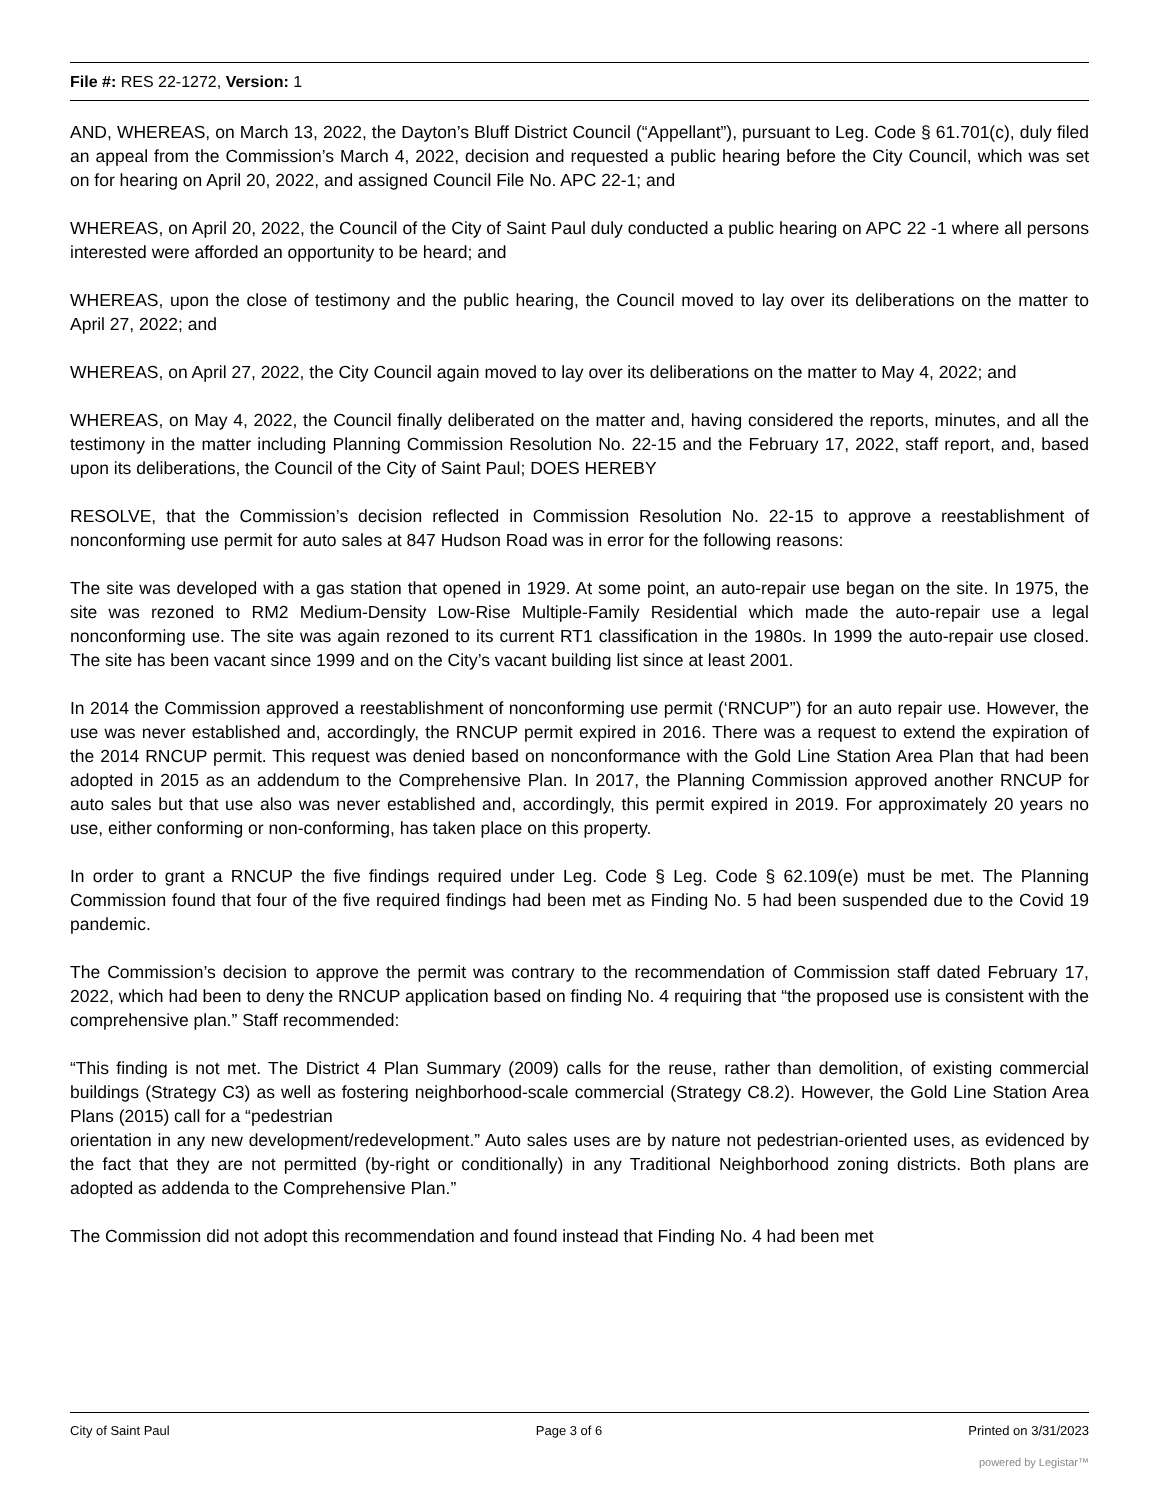File #: RES 22-1272, Version: 1
AND, WHEREAS, on March 13, 2022, the Dayton’s Bluff District Council (“Appellant”), pursuant to Leg. Code § 61.701(c), duly filed an appeal from the Commission’s March 4, 2022, decision and requested a public hearing before the City Council, which was set on for hearing on April 20, 2022, and assigned Council File No. APC 22-1; and
WHEREAS, on April 20, 2022, the Council of the City of Saint Paul duly conducted a public hearing on APC 22 -1 where all persons interested were afforded an opportunity to be heard; and
WHEREAS, upon the close of testimony and the public hearing, the Council moved to lay over its deliberations on the matter to April 27, 2022; and
WHEREAS, on April 27, 2022, the City Council again moved to lay over its deliberations on the matter to May 4, 2022; and
WHEREAS, on May 4, 2022, the Council finally deliberated on the matter and, having considered the reports, minutes, and all the testimony in the matter including Planning Commission Resolution No. 22-15 and the February 17, 2022, staff report, and, based upon its deliberations, the Council of the City of Saint Paul; DOES HEREBY
RESOLVE, that the Commission’s decision reflected in Commission Resolution No. 22-15 to approve a reestablishment of nonconforming use permit for auto sales at 847 Hudson Road was in error for the following reasons:
The site was developed with a gas station that opened in 1929. At some point, an auto-repair use began on the site. In 1975, the site was rezoned to RM2 Medium-Density Low-Rise Multiple-Family Residential which made the auto-repair use a legal nonconforming use. The site was again rezoned to its current RT1 classification in the 1980s. In 1999 the auto-repair use closed. The site has been vacant since 1999 and on the City’s vacant building list since at least 2001.
In 2014 the Commission approved a reestablishment of nonconforming use permit (‘RNCUP”) for an auto repair use. However, the use was never established and, accordingly, the RNCUP permit expired in 2016. There was a request to extend the expiration of the 2014 RNCUP permit. This request was denied based on nonconformance with the Gold Line Station Area Plan that had been adopted in 2015 as an addendum to the Comprehensive Plan. In 2017, the Planning Commission approved another RNCUP for auto sales but that use also was never established and, accordingly, this permit expired in 2019. For approximately 20 years no use, either conforming or non-conforming, has taken place on this property.
In order to grant a RNCUP the five findings required under Leg. Code § Leg. Code § 62.109(e) must be met. The Planning Commission found that four of the five required findings had been met as Finding No. 5 had been suspended due to the Covid 19 pandemic.
The Commission’s decision to approve the permit was contrary to the recommendation of Commission staff dated February 17, 2022, which had been to deny the RNCUP application based on finding No. 4 requiring that “the proposed use is consistent with the comprehensive plan.” Staff recommended:
“This finding is not met. The District 4 Plan Summary (2009) calls for the reuse, rather than demolition, of existing commercial buildings (Strategy C3) as well as fostering neighborhood-scale commercial (Strategy C8.2). However, the Gold Line Station Area Plans (2015) call for a “pedestrian
orientation in any new development/redevelopment.” Auto sales uses are by nature not pedestrian-oriented uses, as evidenced by the fact that they are not permitted (by-right or conditionally) in any Traditional Neighborhood zoning districts. Both plans are adopted as addenda to the Comprehensive Plan.”
The Commission did not adopt this recommendation and found instead that Finding No. 4 had been met
City of Saint Paul Page 3 of 6 Printed on 3/31/2023
powered by Legistar™